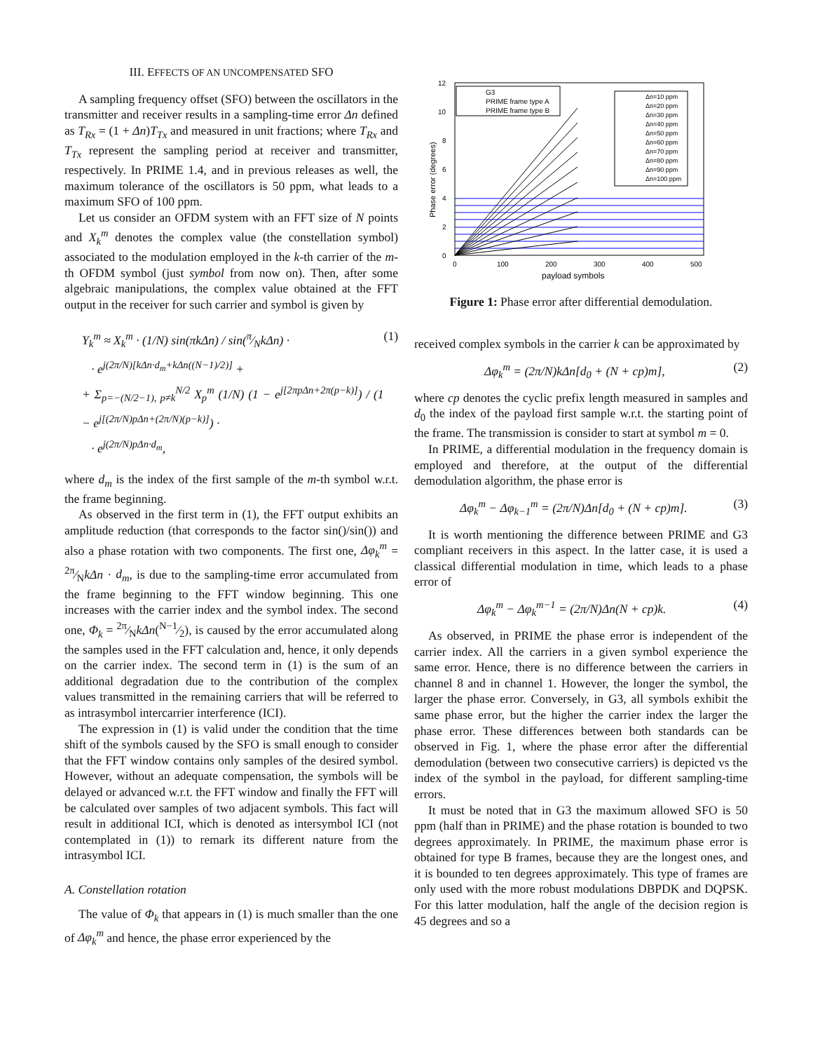III. EFFECTS OF AN UNCOMPENSATED SFO
A sampling frequency offset (SFO) between the oscillators in the transmitter and receiver results in a sampling-time error Δn defined as T<sub>Rx</sub> = (1 + Δn)T<sub>Tx</sub> and measured in unit fractions; where T<sub>Rx</sub> and T<sub>Tx</sub> represent the sampling period at receiver and transmitter, respectively. In PRIME 1.4, and in previous releases as well, the maximum tolerance of the oscillators is 50 ppm, what leads to a maximum SFO of 100 ppm.
Let us consider an OFDM system with an FFT size of N points and X<sub>k</sub><sup>m</sup> denotes the complex value (the constellation symbol) associated to the modulation employed in the k-th carrier of the m-th OFDM symbol (just symbol from now on). Then, after some algebraic manipulations, the complex value obtained at the FFT output in the receiver for such carrier and symbol is given by
Y<sub>k</sub><sup>m</sup> ≈ X<sub>k</sub><sup>m</sup> · (1/N) sin(πkΔn) / sin(π⁄NkΔn) ·
· e<sup>j(2π/N)[kΔn·d<sub>m</sub>+kΔn((N−1)/2)]</sup> +
+ Σ<sub>p=−(N/2−1), p≠k</sub><sup>N/2</sup> X<sub>p</sub><sup>m</sup> (1/N) (1 − e<sup>j[2πpΔn+2π(p−k)]</sup>) / (1 − e<sup>j[(2π/N)pΔn+(2π/N)(p−k)]</sup>) ·
· e<sup>j(2π/N)pΔn·d<sub>m</sub></sup>, (1)
where d<sub>m</sub> is the index of the first sample of the m-th symbol w.r.t. the frame beginning.
As observed in the first term in (1), the FFT output exhibits an amplitude reduction (that corresponds to the factor sin()/sin()) and also a phase rotation with two components. The first one, Δφ<sub>k</sub><sup>m</sup> = 2π⁄NkΔn · d<sub>m</sub>, is due to the sampling-time error accumulated from the frame beginning to the FFT window beginning. This one increases with the carrier index and the symbol index. The second one, Φ<sub>k</sub> = 2π⁄NkΔn(N−1⁄2), is caused by the error accumulated along the samples used in the FFT calculation and, hence, it only depends on the carrier index. The second term in (1) is the sum of an additional degradation due to the contribution of the complex values transmitted in the remaining carriers that will be referred to as intrasymbol intercarrier interference (ICI).
The expression in (1) is valid under the condition that the time shift of the symbols caused by the SFO is small enough to consider that the FFT window contains only samples of the desired symbol. However, without an adequate compensation, the symbols will be delayed or advanced w.r.t. the FFT window and finally the FFT will be calculated over samples of two adjacent symbols. This fact will result in additional ICI, which is denoted as intersymbol ICI (not contemplated in (1)) to remark its different nature from the intrasymbol ICI.
A. Constellation rotation
The value of Φ<sub>k</sub> that appears in (1) is much smaller than the one of Δφ<sub>k</sub><sup>m</sup> and hence, the phase error experienced by the
0
2
4
6
8
10
12
0
100
200
300
400
500
payload symbols
Phase error (degrees)
G3
PRIME frame type A
PRIME frame type B
Δn=10 ppm
Δn=20 ppm
Δn=30 ppm
Δn=40 ppm
Δn=50 ppm
Δn=60 ppm
Δn=70 ppm
Δn=80 ppm
Δn=90 ppm
Δn=100 ppm
Figure 1: Phase error after differential demodulation.
received complex symbols in the carrier k can be approximated by
Δφ<sub>k</sub><sup>m</sup> = (2π/N)kΔn[d<sub>0</sub> + (N + cp)m], (2)
where cp denotes the cyclic prefix length measured in samples and d<sub>0</sub> the index of the payload first sample w.r.t. the starting point of the frame. The transmission is consider to start at symbol m = 0.
In PRIME, a differential modulation in the frequency domain is employed and therefore, at the output of the differential demodulation algorithm, the phase error is
Δφ<sub>k</sub><sup>m</sup> − Δφ<sub>k−1</sub><sup>m</sup> = (2π/N)Δn[d<sub>0</sub> + (N + cp)m]. (3)
It is worth mentioning the difference between PRIME and G3 compliant receivers in this aspect. In the latter case, it is used a classical differential modulation in time, which leads to a phase error of
Δφ<sub>k</sub><sup>m</sup> − Δφ<sub>k</sub><sup>m−1</sup> = (2π/N)Δn(N + cp)k. (4)
As observed, in PRIME the phase error is independent of the carrier index. All the carriers in a given symbol experience the same error. Hence, there is no difference between the carriers in channel 8 and in channel 1. However, the longer the symbol, the larger the phase error. Conversely, in G3, all symbols exhibit the same phase error, but the higher the carrier index the larger the phase error. These differences between both standards can be observed in Fig. 1, where the phase error after the differential demodulation (between two consecutive carriers) is depicted vs the index of the symbol in the payload, for different sampling-time errors.
It must be noted that in G3 the maximum allowed SFO is 50 ppm (half than in PRIME) and the phase rotation is bounded to two degrees approximately. In PRIME, the maximum phase error is obtained for type B frames, because they are the longest ones, and it is bounded to ten degrees approximately. This type of frames are only used with the more robust modulations DBPDK and DQPSK. For this latter modulation, half the angle of the decision region is 45 degrees and so a